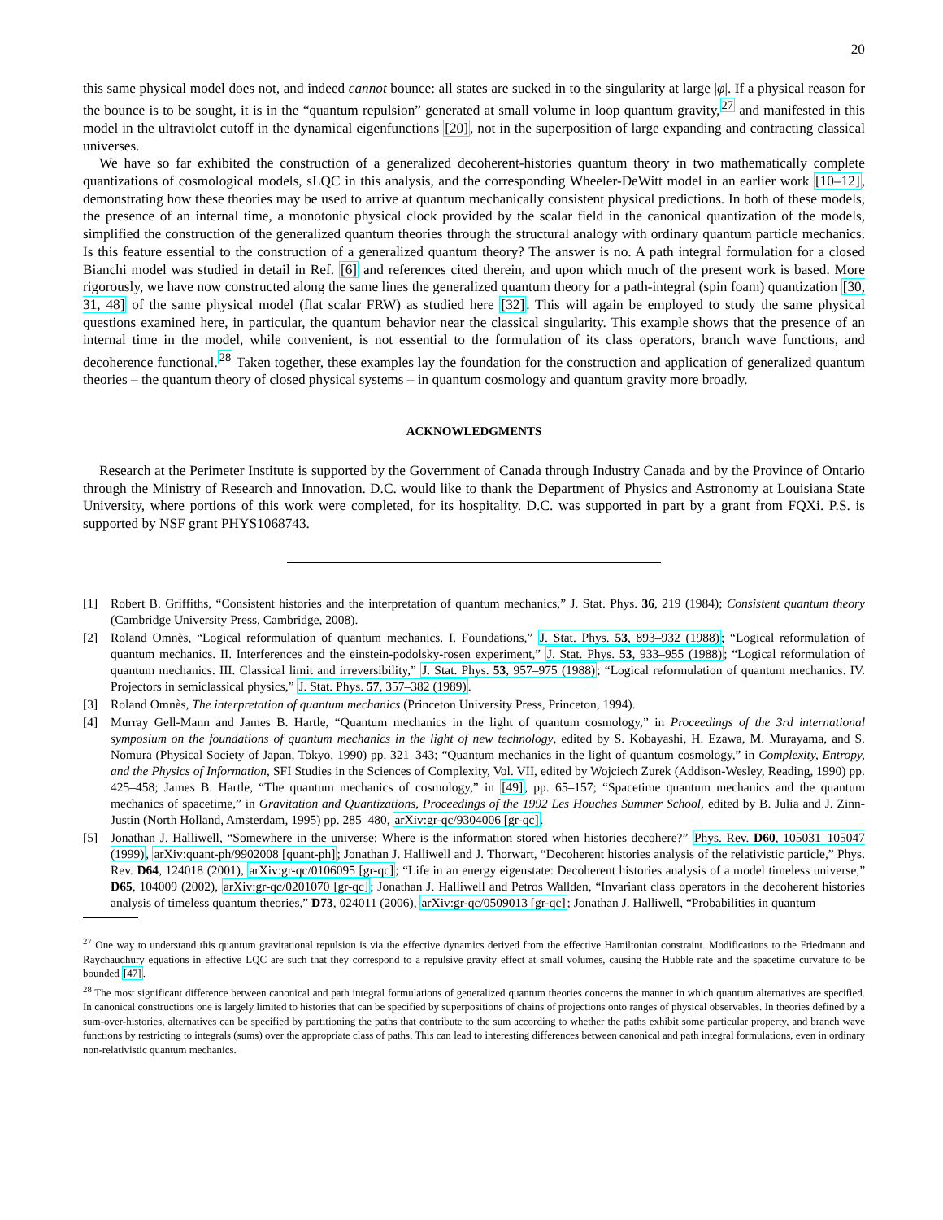20
this same physical model does not, and indeed cannot bounce: all states are sucked in to the singularity at large |φ|. If a physical reason for the bounce is to be sought, it is in the “quantum repulsion” generated at small volume in loop quantum gravity,<sup>27</sup> and manifested in this model in the ultraviolet cutoff in the dynamical eigenfunctions [20], not in the superposition of large expanding and contracting classical universes.
We have so far exhibited the construction of a generalized decoherent-histories quantum theory in two mathematically complete quantizations of cosmological models, sLQC in this analysis, and the corresponding Wheeler-DeWitt model in an earlier work [10–12], demonstrating how these theories may be used to arrive at quantum mechanically consistent physical predictions. In both of these models, the presence of an internal time, a monotonic physical clock provided by the scalar field in the canonical quantization of the models, simplified the construction of the generalized quantum theories through the structural analogy with ordinary quantum particle mechanics. Is this feature essential to the construction of a generalized quantum theory? The answer is no. A path integral formulation for a closed Bianchi model was studied in detail in Ref. [6] and references cited therein, and upon which much of the present work is based. More rigorously, we have now constructed along the same lines the generalized quantum theory for a path-integral (spin foam) quantization [30, 31, 48] of the same physical model (flat scalar FRW) as studied here [32]. This will again be employed to study the same physical questions examined here, in particular, the quantum behavior near the classical singularity. This example shows that the presence of an internal time in the model, while convenient, is not essential to the formulation of its class operators, branch wave functions, and decoherence functional.<sup>28</sup> Taken together, these examples lay the foundation for the construction and application of generalized quantum theories – the quantum theory of closed physical systems – in quantum cosmology and quantum gravity more broadly.
ACKNOWLEDGMENTS
Research at the Perimeter Institute is supported by the Government of Canada through Industry Canada and by the Province of Ontario through the Ministry of Research and Innovation. D.C. would like to thank the Department of Physics and Astronomy at Louisiana State University, where portions of this work were completed, for its hospitality. D.C. was supported in part by a grant from FQXi. P.S. is supported by NSF grant PHYS1068743.
[1] Robert B. Griffiths, “Consistent histories and the interpretation of quantum mechanics,” J. Stat. Phys. 36, 219 (1984); Consistent quantum theory (Cambridge University Press, Cambridge, 2008).
[2] Roland Omnès, “Logical reformulation of quantum mechanics. I. Foundations,” J. Stat. Phys. 53, 893–932 (1988); “Logical reformulation of quantum mechanics. II. Interferences and the einstein-podolsky-rosen experiment,” J. Stat. Phys. 53, 933–955 (1988); “Logical reformulation of quantum mechanics. III. Classical limit and irreversibility,” J. Stat. Phys. 53, 957–975 (1988); “Logical reformulation of quantum mechanics. IV. Projectors in semiclassical physics,” J. Stat. Phys. 57, 357–382 (1989).
[3] Roland Omnès, The interpretation of quantum mechanics (Princeton University Press, Princeton, 1994).
[4] Murray Gell-Mann and James B. Hartle, “Quantum mechanics in the light of quantum cosmology,” in Proceedings of the 3rd international symposium on the foundations of quantum mechanics in the light of new technology, edited by S. Kobayashi, H. Ezawa, M. Murayama, and S. Nomura (Physical Society of Japan, Tokyo, 1990) pp. 321–343; “Quantum mechanics in the light of quantum cosmology,” in Complexity, Entropy, and the Physics of Information, SFI Studies in the Sciences of Complexity, Vol. VII, edited by Wojciech Zurek (Addison-Wesley, Reading, 1990) pp. 425–458; James B. Hartle, “The quantum mechanics of cosmology,” in [49], pp. 65–157; “Spacetime quantum mechanics and the quantum mechanics of spacetime,” in Gravitation and Quantizations, Proceedings of the 1992 Les Houches Summer School, edited by B. Julia and J. Zinn-Justin (North Holland, Amsterdam, 1995) pp. 285–480, arXiv:gr-qc/9304006 [gr-qc].
[5] Jonathan J. Halliwell, “Somewhere in the universe: Where is the information stored when histories decohere?” Phys. Rev. D60, 105031–105047 (1999), arXiv:quant-ph/9902008 [quant-ph]; Jonathan J. Halliwell and J. Thorwart, “Decoherent histories analysis of the relativistic particle,” Phys. Rev. D64, 124018 (2001), arXiv:gr-qc/0106095 [gr-qc]; “Life in an energy eigenstate: Decoherent histories analysis of a model timeless universe,” D65, 104009 (2002), arXiv:gr-qc/0201070 [gr-qc]; Jonathan J. Halliwell and Petros Wallden, “Invariant class operators in the decoherent histories analysis of timeless quantum theories,” D73, 024011 (2006), arXiv:gr-qc/0509013 [gr-qc]; Jonathan J. Halliwell, “Probabilities in quantum
<sup>27</sup> One way to understand this quantum gravitational repulsion is via the effective dynamics derived from the effective Hamiltonian constraint. Modifications to the Friedmann and Raychaudhury equations in effective LQC are such that they correspond to a repulsive gravity effect at small volumes, causing the Hubble rate and the spacetime curvature to be bounded [47].
<sup>28</sup> The most significant difference between canonical and path integral formulations of generalized quantum theories concerns the manner in which quantum alternatives are specified. In canonical constructions one is largely limited to histories that can be specified by superpositions of chains of projections onto ranges of physical observables. In theories defined by a sum-over-histories, alternatives can be specified by partitioning the paths that contribute to the sum according to whether the paths exhibit some particular property, and branch wave functions by restricting to integrals (sums) over the appropriate class of paths. This can lead to interesting differences between canonical and path integral formulations, even in ordinary non-relativistic quantum mechanics.